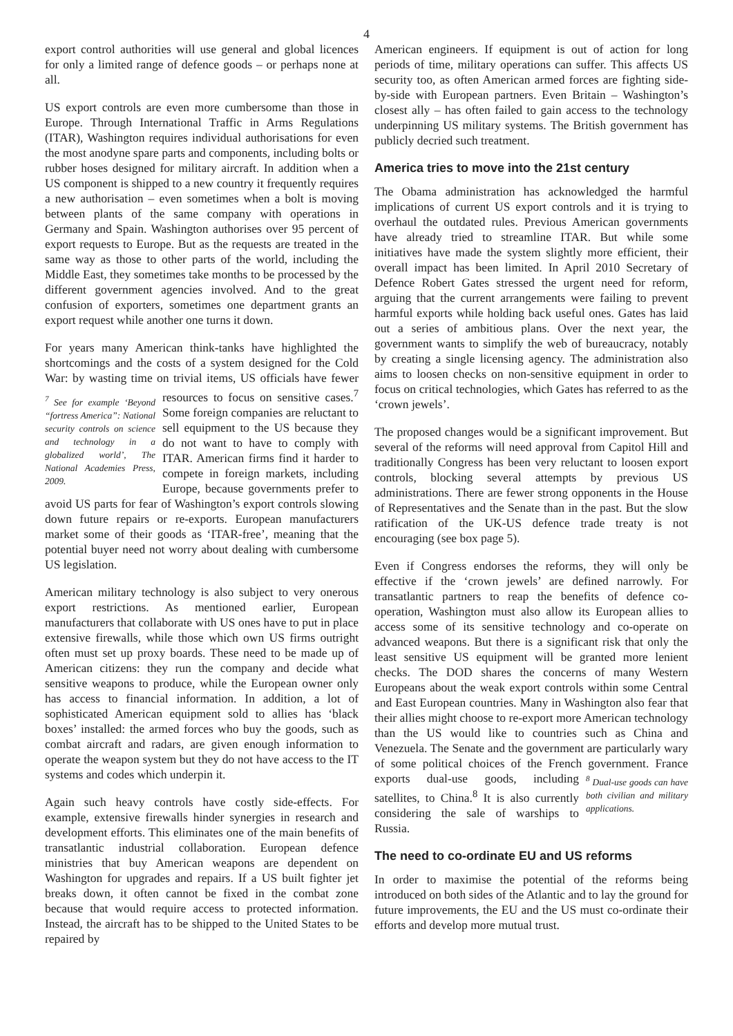4
export control authorities will use general and global licences for only a limited range of defence goods – or perhaps none at all.
US export controls are even more cumbersome than those in Europe. Through International Traffic in Arms Regulations (ITAR), Washington requires individual authorisations for even the most anodyne spare parts and components, including bolts or rubber hoses designed for military aircraft. In addition when a US component is shipped to a new country it frequently requires a new authorisation – even sometimes when a bolt is moving between plants of the same company with operations in Germany and Spain. Washington authorises over 95 percent of export requests to Europe. But as the requests are treated in the same way as those to other parts of the world, including the Middle East, they sometimes take months to be processed by the different government agencies involved. And to the great confusion of exporters, sometimes one department grants an export request while another one turns it down.
For years many American think-tanks have highlighted the shortcomings and the costs of a system designed for the Cold War: by wasting time on trivial items, US <sup>7</sup> See for example ‘Beyond “fortress America”: National security controls on science and technology in a globalized world’, The National Academies Press, 2009. officials have fewer resources to focus on sensitive cases.<sup>7</sup> Some foreign companies are reluctant to sell equipment to the US because they do not want to have to comply with ITAR. American firms find it harder to compete in foreign markets, including Europe, because governments prefer to avoid US parts for fear of Washington’s export controls slowing down future repairs or re-exports. European manufacturers market some of their goods as ‘ITAR-free’, meaning that the potential buyer need not worry about dealing with cumbersome US legislation.
American military technology is also subject to very onerous export restrictions. As mentioned earlier, European manufacturers that collaborate with US ones have to put in place extensive firewalls, while those which own US firms outright often must set up proxy boards. These need to be made up of American citizens: they run the company and decide what sensitive weapons to produce, while the European owner only has access to financial information. In addition, a lot of sophisticated American equipment sold to allies has ‘black boxes’ installed: the armed forces who buy the goods, such as combat aircraft and radars, are given enough information to operate the weapon system but they do not have access to the IT systems and codes which underpin it.
Again such heavy controls have costly side-effects. For example, extensive firewalls hinder synergies in research and development efforts. This eliminates one of the main benefits of transatlantic industrial collaboration. European defence ministries that buy American weapons are dependent on Washington for upgrades and repairs. If a US built fighter jet breaks down, it often cannot be fixed in the combat zone because that would require access to protected information. Instead, the aircraft has to be shipped to the United States to be repaired by
American engineers. If equipment is out of action for long periods of time, military operations can suffer. This affects US security too, as often American armed forces are fighting side-by-side with European partners. Even Britain – Washington’s closest ally – has often failed to gain access to the technology underpinning US military systems. The British government has publicly decried such treatment.
America tries to move into the 21st century
The Obama administration has acknowledged the harmful implications of current US export controls and it is trying to overhaul the outdated rules. Previous American governments have already tried to streamline ITAR. But while some initiatives have made the system slightly more efficient, their overall impact has been limited. In April 2010 Secretary of Defence Robert Gates stressed the urgent need for reform, arguing that the current arrangements were failing to prevent harmful exports while holding back useful ones. Gates has laid out a series of ambitious plans. Over the next year, the government wants to simplify the web of bureaucracy, notably by creating a single licensing agency. The administration also aims to loosen checks on non-sensitive equipment in order to focus on critical technologies, which Gates has referred to as the ‘crown jewels’.
The proposed changes would be a significant improvement. But several of the reforms will need approval from Capitol Hill and traditionally Congress has been very reluctant to loosen export controls, blocking several attempts by previous US administrations. There are fewer strong opponents in the House of Representatives and the Senate than in the past. But the slow ratification of the UK-US defence trade treaty is not encouraging (see box page 5).
Even if Congress endorses the reforms, they will only be effective if the ‘crown jewels’ are defined narrowly. For transatlantic partners to reap the benefits of defence co-operation, Washington must also allow its European allies to access some of its sensitive technology and co-operate on advanced weapons. But there is a significant risk that only the least sensitive US equipment will be granted more lenient checks. The DOD shares the concerns of many Western Europeans about the weak export controls within some Central and East European countries. Many in Washington also fear that their allies might choose to re-export more American technology than the US would like to countries such as China and Venezuela. The Senate and the government are particularly wary of some political choices of the French government. <sup>8</sup> Dual-use goods can have both civilian and military applications. France exports dual-use goods, including satellites, to China.<sup>8</sup> It is also currently considering the sale of warships to Russia.
The need to co-ordinate EU and US reforms
In order to maximise the potential of the reforms being introduced on both sides of the Atlantic and to lay the ground for future improvements, the EU and the US must co-ordinate their efforts and develop more mutual trust.